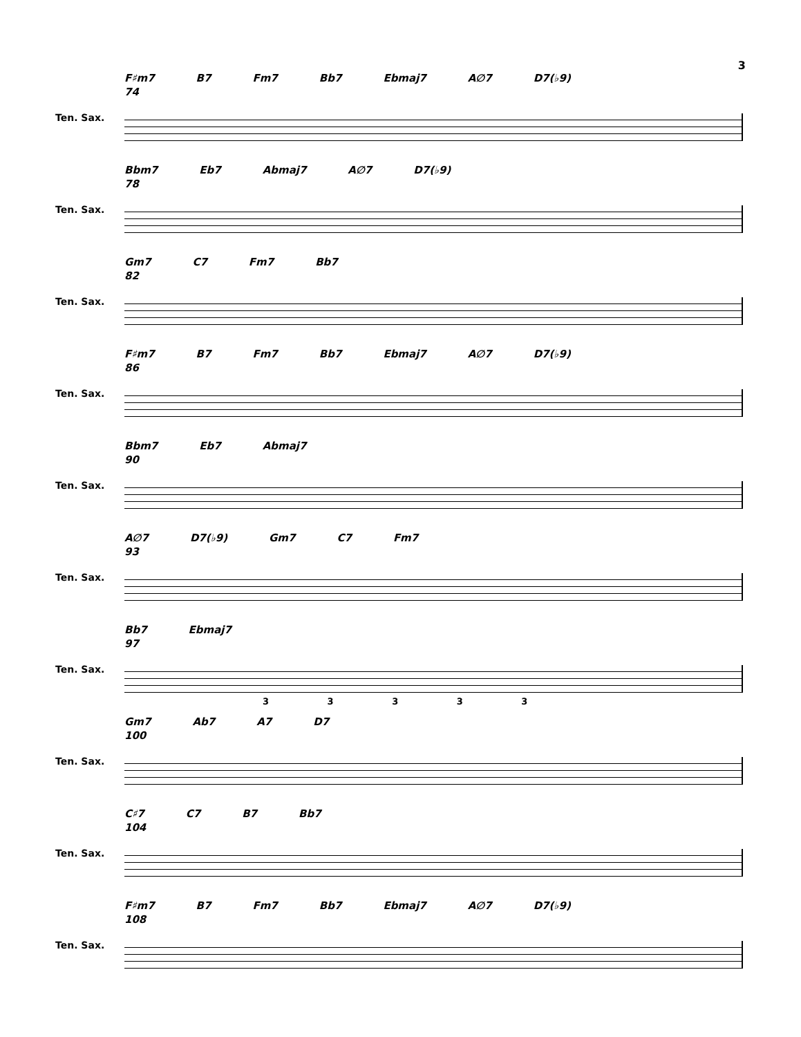3
F♯m7 B7 Fm7 Bb7 Ebmaj7 A∅7 D7(♭9)
74
Ten. Sax.
Bbm7 Eb7 Abmaj7 A∅7 D7(♭9)
78
Ten. Sax.
Gm7 C7 Fm7 Bb7
82
Ten. Sax.
F♯m7 B7 Fm7 Bb7 Ebmaj7 A∅7 D7(♭9)
86
Ten. Sax.
Bbm7 Eb7 Abmaj7
90
Ten. Sax.
A∅7 D7(♭9) Gm7 C7 Fm7
93
Ten. Sax.
Bb7 Ebmaj7
97
Ten. Sax.
3 3 3 3 3
Gm7 Ab7 A7 D7
100
Ten. Sax.
C♯7 C7 B7 Bb7
104
Ten. Sax.
F♯m7 B7 Fm7 Bb7 Ebmaj7 A∅7 D7(♭9)
108
Ten. Sax.